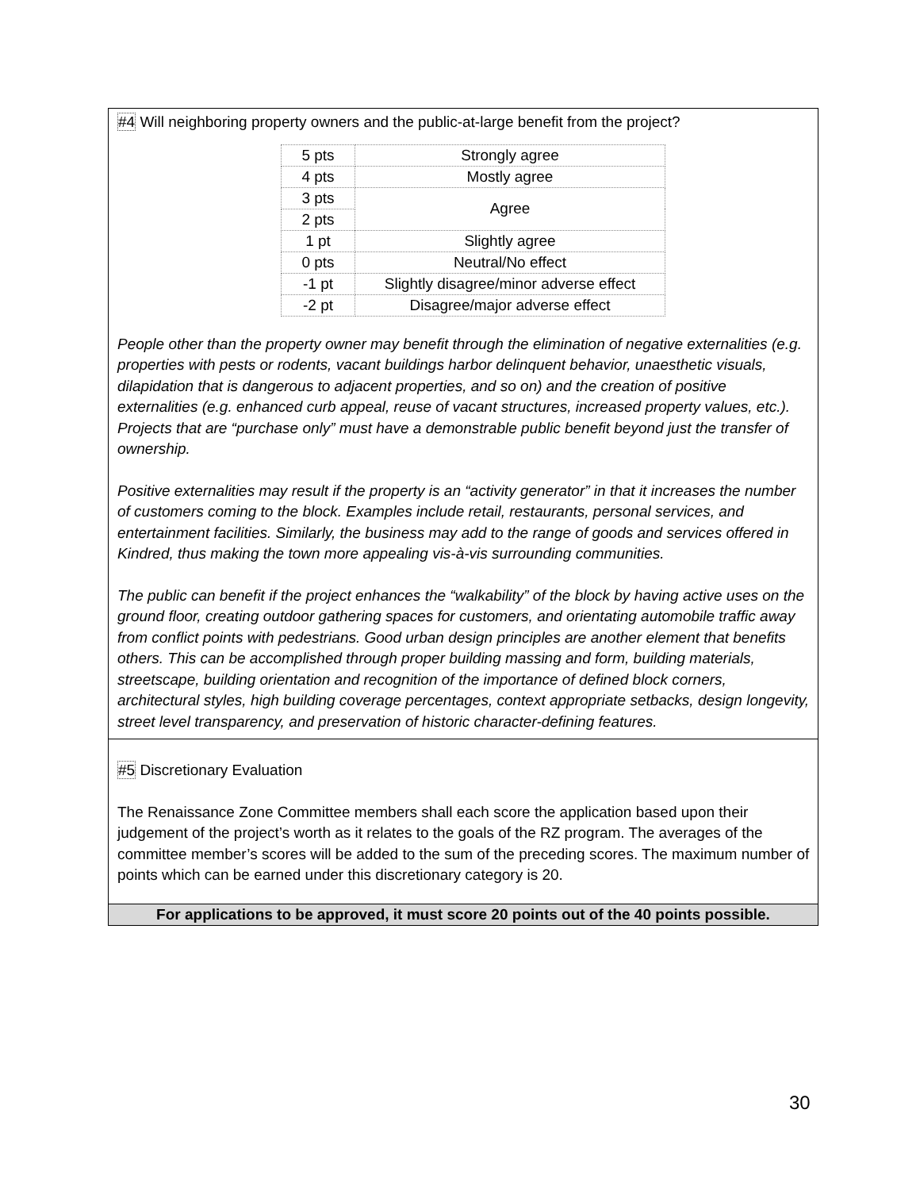#4 Will neighboring property owners and the public-at-large benefit from the project?
| 5 pts | Strongly agree |
| 4 pts | Mostly agree |
| 3 pts | Agree |
| 2 pts | |
| 1 pt | Slightly agree |
| 0 pts | Neutral/No effect |
| -1 pt | Slightly disagree/minor adverse effect |
| -2 pt | Disagree/major adverse effect |
People other than the property owner may benefit through the elimination of negative externalities (e.g. properties with pests or rodents, vacant buildings harbor delinquent behavior, unaesthetic visuals, dilapidation that is dangerous to adjacent properties, and so on) and the creation of positive externalities (e.g. enhanced curb appeal, reuse of vacant structures, increased property values, etc.). Projects that are “purchase only” must have a demonstrable public benefit beyond just the transfer of ownership.
Positive externalities may result if the property is an “activity generator” in that it increases the number of customers coming to the block. Examples include retail, restaurants, personal services, and entertainment facilities. Similarly, the business may add to the range of goods and services offered in Kindred, thus making the town more appealing vis-à-vis surrounding communities.
The public can benefit if the project enhances the “walkability” of the block by having active uses on the ground floor, creating outdoor gathering spaces for customers, and orientating automobile traffic away from conflict points with pedestrians. Good urban design principles are another element that benefits others. This can be accomplished through proper building massing and form, building materials, streetscape, building orientation and recognition of the importance of defined block corners, architectural styles, high building coverage percentages, context appropriate setbacks, design longevity, street level transparency, and preservation of historic character-defining features.
#5 Discretionary Evaluation
The Renaissance Zone Committee members shall each score the application based upon their judgement of the project’s worth as it relates to the goals of the RZ program. The averages of the committee member’s scores will be added to the sum of the preceding scores. The maximum number of points which can be earned under this discretionary category is 20.
For applications to be approved, it must score 20 points out of the 40 points possible.
30